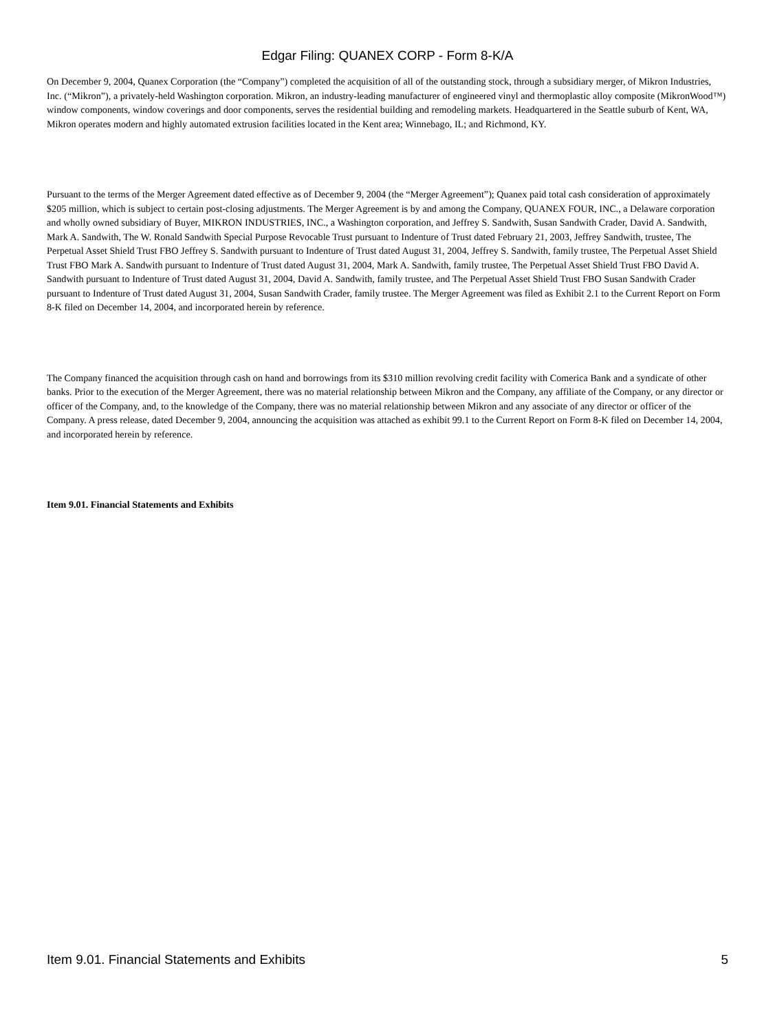Edgar Filing: QUANEX CORP - Form 8-K/A
On December 9, 2004, Quanex Corporation (the “Company”) completed the acquisition of all of the outstanding stock, through a subsidiary merger, of Mikron Industries, Inc. (“Mikron”), a privately-held Washington corporation. Mikron, an industry-leading manufacturer of engineered vinyl and thermoplastic alloy composite (MikronWood™) window components, window coverings and door components, serves the residential building and remodeling markets. Headquartered in the Seattle suburb of Kent, WA, Mikron operates modern and highly automated extrusion facilities located in the Kent area; Winnebago, IL; and Richmond, KY.
Pursuant to the terms of the Merger Agreement dated effective as of December 9, 2004 (the “Merger Agreement”); Quanex paid total cash consideration of approximately $205 million, which is subject to certain post-closing adjustments. The Merger Agreement is by and among the Company, QUANEX FOUR, INC., a Delaware corporation and wholly owned subsidiary of Buyer, MIKRON INDUSTRIES, INC., a Washington corporation, and Jeffrey S. Sandwith, Susan Sandwith Crader, David A. Sandwith, Mark A. Sandwith, The W. Ronald Sandwith Special Purpose Revocable Trust pursuant to Indenture of Trust dated February 21, 2003, Jeffrey Sandwith, trustee, The Perpetual Asset Shield Trust FBO Jeffrey S. Sandwith pursuant to Indenture of Trust dated August 31, 2004, Jeffrey S. Sandwith, family trustee, The Perpetual Asset Shield Trust FBO Mark A. Sandwith pursuant to Indenture of Trust dated August 31, 2004, Mark A. Sandwith, family trustee, The Perpetual Asset Shield Trust FBO David A. Sandwith pursuant to Indenture of Trust dated August 31, 2004, David A. Sandwith, family trustee, and The Perpetual Asset Shield Trust FBO Susan Sandwith Crader pursuant to Indenture of Trust dated August 31, 2004, Susan Sandwith Crader, family trustee. The Merger Agreement was filed as Exhibit 2.1 to the Current Report on Form 8-K filed on December 14, 2004, and incorporated herein by reference.
The Company financed the acquisition through cash on hand and borrowings from its $310 million revolving credit facility with Comerica Bank and a syndicate of other banks. Prior to the execution of the Merger Agreement, there was no material relationship between Mikron and the Company, any affiliate of the Company, or any director or officer of the Company, and, to the knowledge of the Company, there was no material relationship between Mikron and any associate of any director or officer of the Company. A press release, dated December 9, 2004, announcing the acquisition was attached as exhibit 99.1 to the Current Report on Form 8-K filed on December 14, 2004, and incorporated herein by reference.
Item 9.01. Financial Statements and Exhibits
Item 9.01. Financial Statements and Exhibits 5